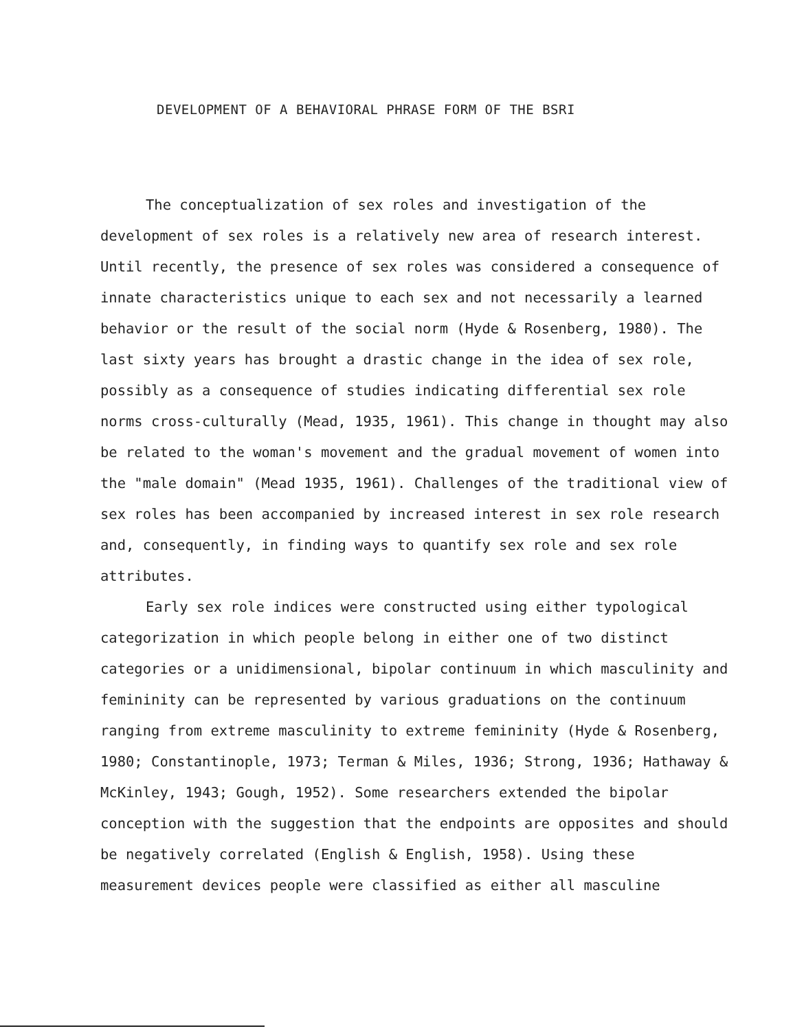DEVELOPMENT OF A BEHAVIORAL PHRASE FORM OF THE BSRI
The conceptualization of sex roles and investigation of the development of sex roles is a relatively new area of research interest. Until recently, the presence of sex roles was considered a consequence of innate characteristics unique to each sex and not necessarily a learned behavior or the result of the social norm (Hyde & Rosenberg, 1980). The last sixty years has brought a drastic change in the idea of sex role, possibly as a consequence of studies indicating differential sex role norms cross-culturally (Mead, 1935, 1961). This change in thought may also be related to the woman's movement and the gradual movement of women into the "male domain" (Mead 1935, 1961). Challenges of the traditional view of sex roles has been accompanied by increased interest in sex role research and, consequently, in finding ways to quantify sex role and sex role attributes.
Early sex role indices were constructed using either typological categorization in which people belong in either one of two distinct categories or a unidimensional, bipolar continuum in which masculinity and femininity can be represented by various graduations on the continuum ranging from extreme masculinity to extreme femininity (Hyde & Rosenberg, 1980; Constantinople, 1973; Terman & Miles, 1936; Strong, 1936; Hathaway & McKinley, 1943; Gough, 1952). Some researchers extended the bipolar conception with the suggestion that the endpoints are opposites and should be negatively correlated (English & English, 1958). Using these measurement devices people were classified as either all masculine